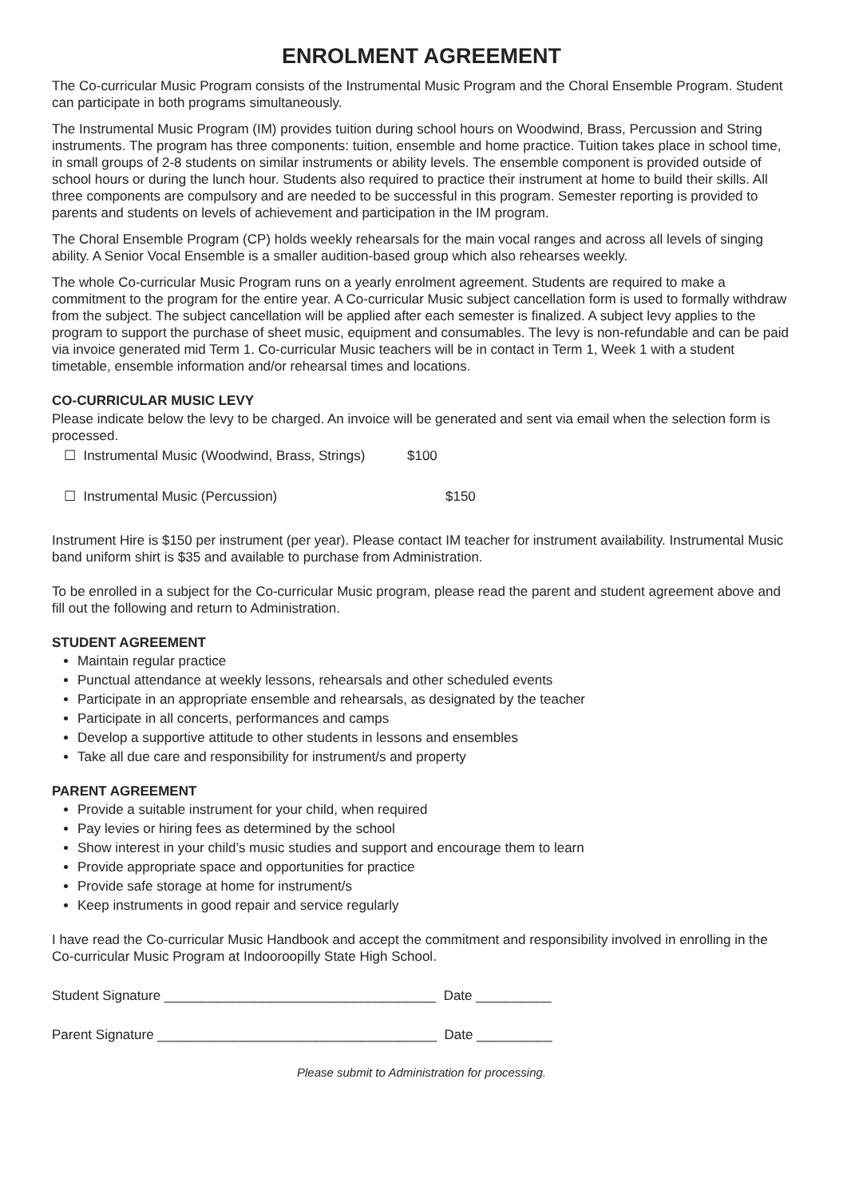ENROLMENT AGREEMENT
The Co-curricular Music Program consists of the Instrumental Music Program and the Choral Ensemble Program. Student can participate in both programs simultaneously.
The Instrumental Music Program (IM) provides tuition during school hours on Woodwind, Brass, Percussion and String instruments. The program has three components: tuition, ensemble and home practice. Tuition takes place in school time, in small groups of 2-8 students on similar instruments or ability levels. The ensemble component is provided outside of school hours or during the lunch hour. Students also required to practice their instrument at home to build their skills. All three components are compulsory and are needed to be successful in this program. Semester reporting is provided to parents and students on levels of achievement and participation in the IM program.
The Choral Ensemble Program (CP) holds weekly rehearsals for the main vocal ranges and across all levels of singing ability. A Senior Vocal Ensemble is a smaller audition-based group which also rehearses weekly.
The whole Co-curricular Music Program runs on a yearly enrolment agreement. Students are required to make a commitment to the program for the entire year. A Co-curricular Music subject cancellation form is used to formally withdraw from the subject. The subject cancellation will be applied after each semester is finalized. A subject levy applies to the program to support the purchase of sheet music, equipment and consumables. The levy is non-refundable and can be paid via invoice generated mid Term 1. Co-curricular Music teachers will be in contact in Term 1, Week 1 with a student timetable, ensemble information and/or rehearsal times and locations.
CO-CURRICULAR MUSIC LEVY
Please indicate below the levy to be charged. An invoice will be generated and sent via email when the selection form is processed.
☐ Instrumental Music (Woodwind, Brass, Strings) $100
☐ Instrumental Music (Percussion) $150
Instrument Hire is $150 per instrument (per year). Please contact IM teacher for instrument availability. Instrumental Music band uniform shirt is $35 and available to purchase from Administration.
To be enrolled in a subject for the Co-curricular Music program, please read the parent and student agreement above and fill out the following and return to Administration.
STUDENT AGREEMENT
Maintain regular practice
Punctual attendance at weekly lessons, rehearsals and other scheduled events
Participate in an appropriate ensemble and rehearsals, as designated by the teacher
Participate in all concerts, performances and camps
Develop a supportive attitude to other students in lessons and ensembles
Take all due care and responsibility for instrument/s and property
PARENT AGREEMENT
Provide a suitable instrument for your child, when required
Pay levies or hiring fees as determined by the school
Show interest in your child’s music studies and support and encourage them to learn
Provide appropriate space and opportunities for practice
Provide safe storage at home for instrument/s
Keep instruments in good repair and service regularly
I have read the Co-curricular Music Handbook and accept the commitment and responsibility involved in enrolling in the Co-curricular Music Program at Indooroopilly State High School.
Student Signature ____________________________________ Date __________
Parent Signature _____________________________________ Date __________
Please submit to Administration for processing.